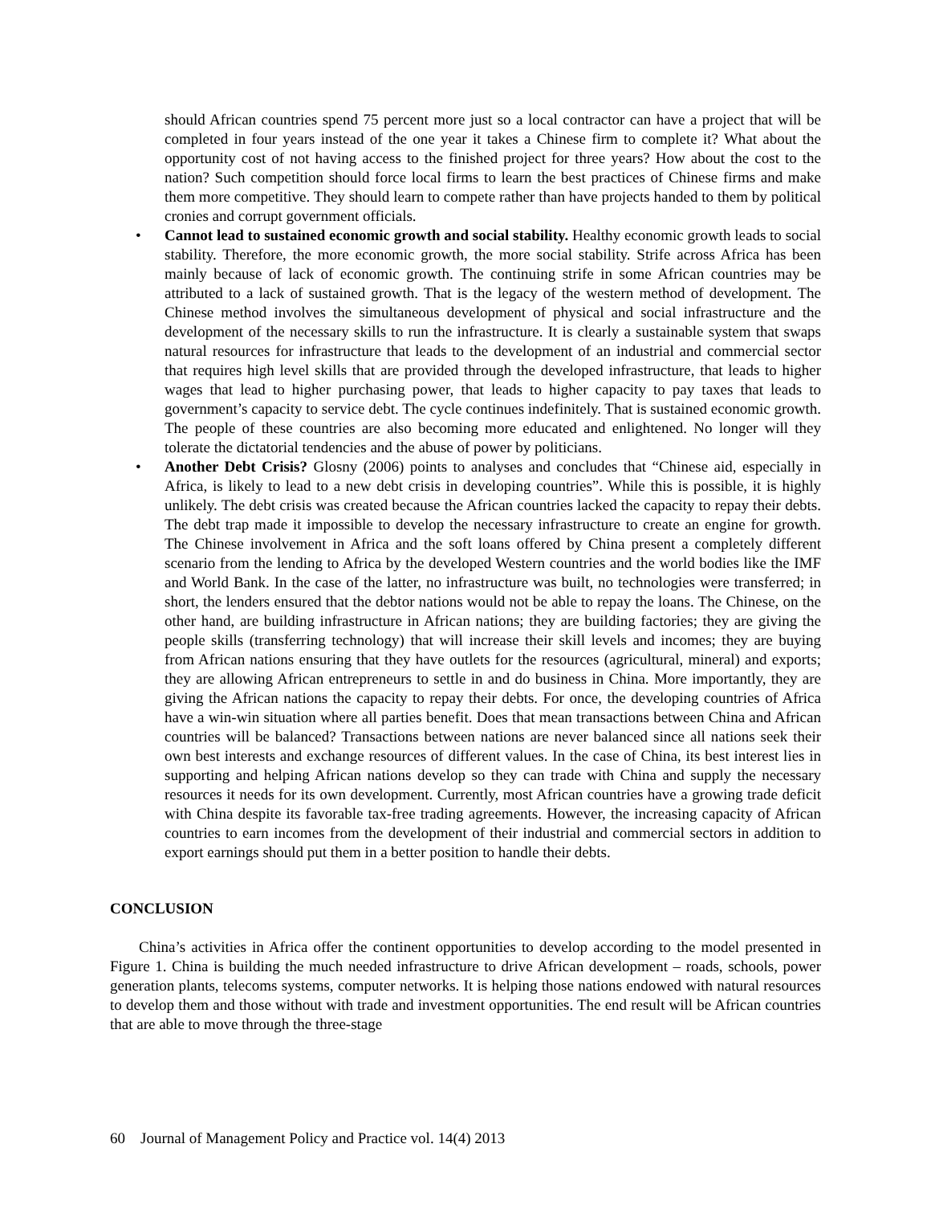should African countries spend 75 percent more just so a local contractor can have a project that will be completed in four years instead of the one year it takes a Chinese firm to complete it? What about the opportunity cost of not having access to the finished project for three years? How about the cost to the nation? Such competition should force local firms to learn the best practices of Chinese firms and make them more competitive. They should learn to compete rather than have projects handed to them by political cronies and corrupt government officials.
• Cannot lead to sustained economic growth and social stability. Healthy economic growth leads to social stability. Therefore, the more economic growth, the more social stability. Strife across Africa has been mainly because of lack of economic growth. The continuing strife in some African countries may be attributed to a lack of sustained growth. That is the legacy of the western method of development. The Chinese method involves the simultaneous development of physical and social infrastructure and the development of the necessary skills to run the infrastructure. It is clearly a sustainable system that swaps natural resources for infrastructure that leads to the development of an industrial and commercial sector that requires high level skills that are provided through the developed infrastructure, that leads to higher wages that lead to higher purchasing power, that leads to higher capacity to pay taxes that leads to government’s capacity to service debt. The cycle continues indefinitely. That is sustained economic growth. The people of these countries are also becoming more educated and enlightened. No longer will they tolerate the dictatorial tendencies and the abuse of power by politicians.
• Another Debt Crisis? Glosny (2006) points to analyses and concludes that “Chinese aid, especially in Africa, is likely to lead to a new debt crisis in developing countries”. While this is possible, it is highly unlikely. The debt crisis was created because the African countries lacked the capacity to repay their debts. The debt trap made it impossible to develop the necessary infrastructure to create an engine for growth. The Chinese involvement in Africa and the soft loans offered by China present a completely different scenario from the lending to Africa by the developed Western countries and the world bodies like the IMF and World Bank. In the case of the latter, no infrastructure was built, no technologies were transferred; in short, the lenders ensured that the debtor nations would not be able to repay the loans. The Chinese, on the other hand, are building infrastructure in African nations; they are building factories; they are giving the people skills (transferring technology) that will increase their skill levels and incomes; they are buying from African nations ensuring that they have outlets for the resources (agricultural, mineral) and exports; they are allowing African entrepreneurs to settle in and do business in China. More importantly, they are giving the African nations the capacity to repay their debts. For once, the developing countries of Africa have a win-win situation where all parties benefit. Does that mean transactions between China and African countries will be balanced? Transactions between nations are never balanced since all nations seek their own best interests and exchange resources of different values. In the case of China, its best interest lies in supporting and helping African nations develop so they can trade with China and supply the necessary resources it needs for its own development. Currently, most African countries have a growing trade deficit with China despite its favorable tax-free trading agreements. However, the increasing capacity of African countries to earn incomes from the development of their industrial and commercial sectors in addition to export earnings should put them in a better position to handle their debts.
CONCLUSION
China’s activities in Africa offer the continent opportunities to develop according to the model presented in Figure 1. China is building the much needed infrastructure to drive African development – roads, schools, power generation plants, telecoms systems, computer networks. It is helping those nations endowed with natural resources to develop them and those without with trade and investment opportunities. The end result will be African countries that are able to move through the three-stage
60 Journal of Management Policy and Practice vol. 14(4) 2013